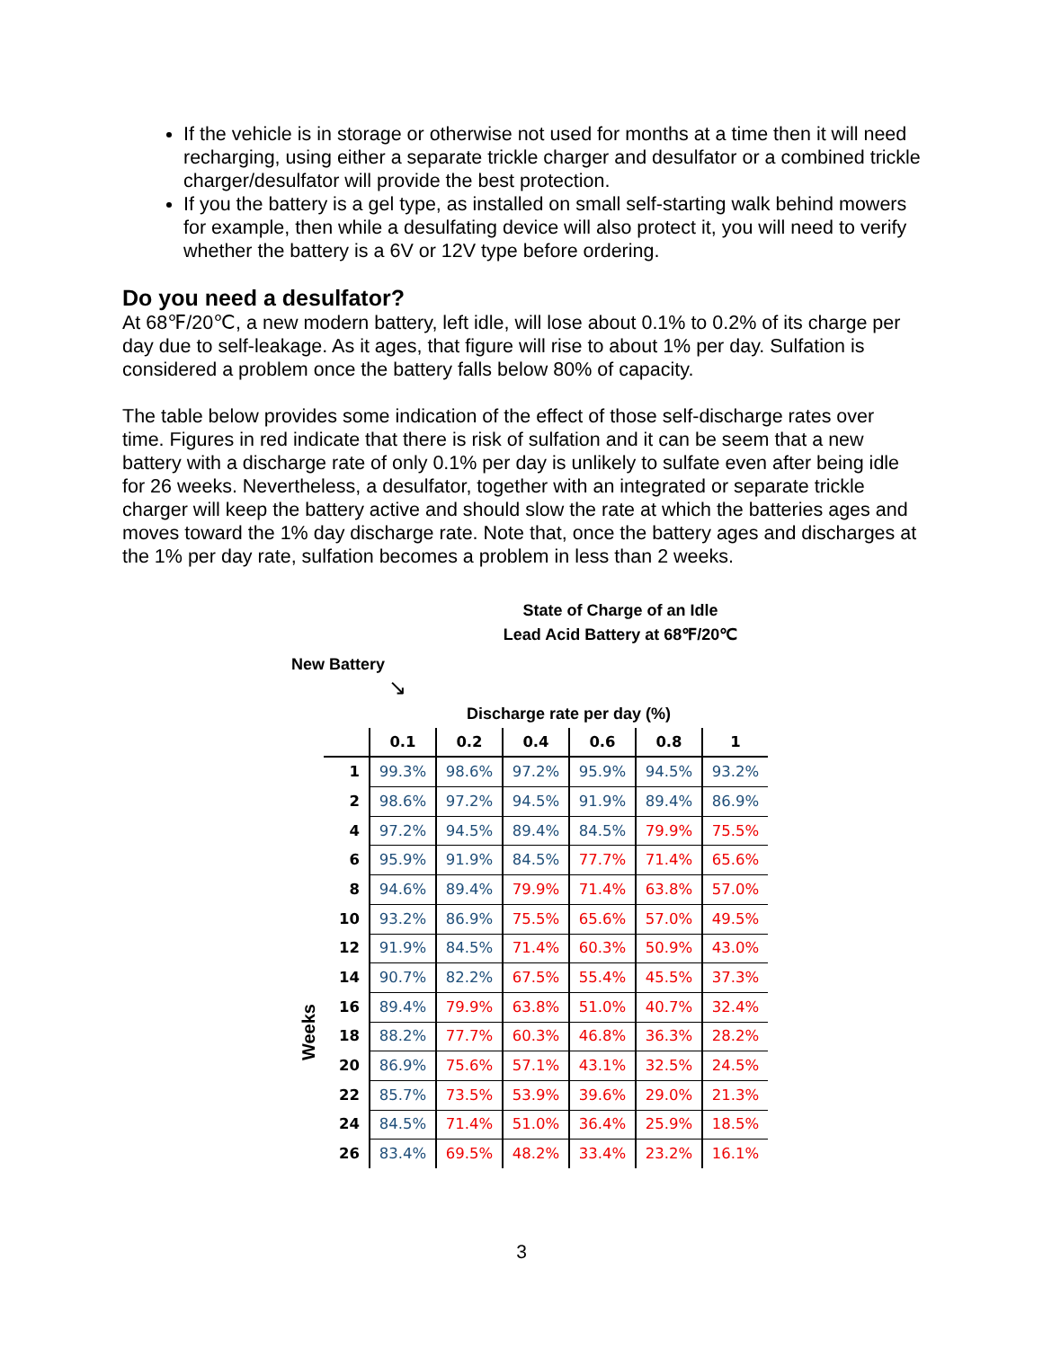If the vehicle is in storage or otherwise not used for months at a time then it will need recharging, using either a separate trickle charger and desulfator or a combined trickle charger/desulfator will provide the best protection.
If you the battery is a gel type, as installed on small self-starting walk behind mowers for example, then while a desulfating device will also protect it, you will need to verify whether the battery is a 6V or 12V type before ordering.
Do you need a desulfator?
At 68℉/20℃, a new modern battery, left idle, will lose about 0.1% to 0.2% of its charge per day due to self-leakage. As it ages, that figure will rise to about 1% per day. Sulfation is considered a problem once the battery falls below 80% of capacity.
The table below provides some indication of the effect of those self-discharge rates over time. Figures in red indicate that there is risk of sulfation and it can be seem that a new battery with a discharge rate of only 0.1% per day is unlikely to sulfate even after being idle for 26 weeks. Nevertheless, a desulfator, together with an integrated or separate trickle charger will keep the battery active and should slow the rate at which the batteries ages and moves toward the 1% day discharge rate. Note that, once the battery ages and discharges at the 1% per day rate, sulfation becomes a problem in less than 2 weeks.
State of Charge of an Idle
Lead Acid Battery at 68℉/20℃
New Battery
↘
Weeks
| | Discharge rate per day (%) | | | | | |
| --- | --- | --- | --- | --- | --- | --- |
| | 0.1 | 0.2 | 0.4 | 0.6 | 0.8 | 1 |
| 1 | 99.3% | 98.6% | 97.2% | 95.9% | 94.5% | 93.2% |
| 2 | 98.6% | 97.2% | 94.5% | 91.9% | 89.4% | 86.9% |
| 4 | 97.2% | 94.5% | 89.4% | 84.5% | 79.9% | 75.5% |
| 6 | 95.9% | 91.9% | 84.5% | 77.7% | 71.4% | 65.6% |
| 8 | 94.6% | 89.4% | 79.9% | 71.4% | 63.8% | 57.0% |
| 10 | 93.2% | 86.9% | 75.5% | 65.6% | 57.0% | 49.5% |
| 12 | 91.9% | 84.5% | 71.4% | 60.3% | 50.9% | 43.0% |
| 14 | 90.7% | 82.2% | 67.5% | 55.4% | 45.5% | 37.3% |
| 16 | 89.4% | 79.9% | 63.8% | 51.0% | 40.7% | 32.4% |
| 18 | 88.2% | 77.7% | 60.3% | 46.8% | 36.3% | 28.2% |
| 20 | 86.9% | 75.6% | 57.1% | 43.1% | 32.5% | 24.5% |
| 22 | 85.7% | 73.5% | 53.9% | 39.6% | 29.0% | 21.3% |
| 24 | 84.5% | 71.4% | 51.0% | 36.4% | 25.9% | 18.5% |
| 26 | 83.4% | 69.5% | 48.2% | 33.4% | 23.2% | 16.1% |
3